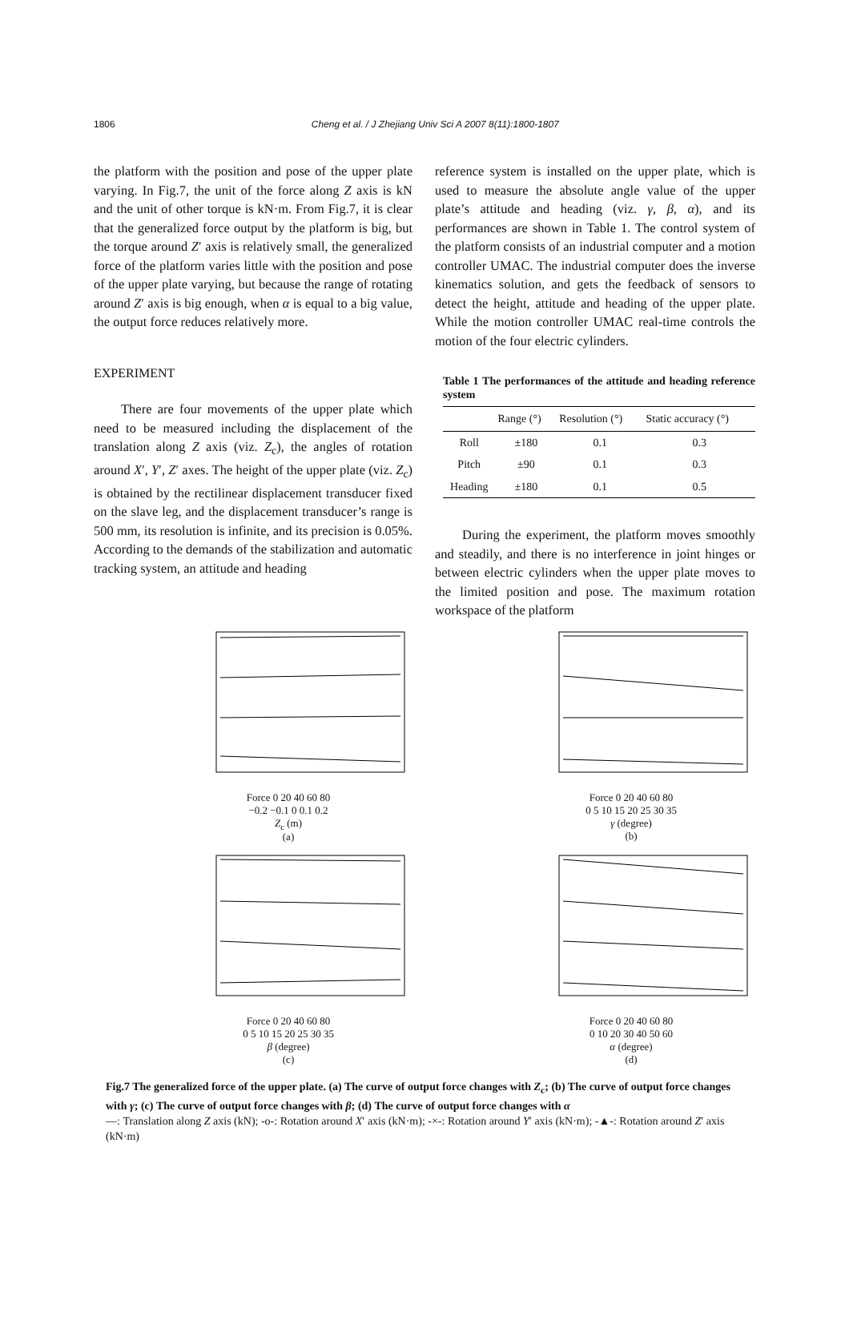1806 Cheng et al. / J Zhejiang Univ Sci A 2007 8(11):1800-1807
the platform with the position and pose of the upper plate varying. In Fig.7, the unit of the force along Z axis is kN and the unit of other torque is kN·m. From Fig.7, it is clear that the generalized force output by the platform is big, but the torque around Z′ axis is relatively small, the generalized force of the platform varies little with the position and pose of the upper plate varying, but because the range of rotating around Z′ axis is big enough, when α is equal to a big value, the output force reduces relatively more.
EXPERIMENT
There are four movements of the upper plate which need to be measured including the displacement of the translation along Z axis (viz. Z<sub>c</sub>), the angles of rotation around X′, Y′, Z′ axes. The height of the upper plate (viz. Z<sub>c</sub>) is obtained by the rectilinear displacement transducer fixed on the slave leg, and the displacement transducer’s range is 500 mm, its resolution is infinite, and its precision is 0.05%. According to the demands of the stabilization and automatic tracking system, an attitude and heading
reference system is installed on the upper plate, which is used to measure the absolute angle value of the upper plate’s attitude and heading (viz. γ, β, α), and its performances are shown in Table 1. The control system of the platform consists of an industrial computer and a motion controller UMAC. The industrial computer does the inverse kinematics solution, and gets the feedback of sensors to detect the height, attitude and heading of the upper plate. While the motion controller UMAC real-time controls the motion of the four electric cylinders.
Table 1 The performances of the attitude and heading reference system
| | Range (°) | Resolution (°) | Static accuracy (°) |
| --- | --- | --- | --- |
| Roll | ±180 | 0.1 | 0.3 |
| Pitch | ±90 | 0.1 | 0.3 |
| Heading | ±180 | 0.1 | 0.5 |
During the experiment, the platform moves smoothly and steadily, and there is no interference in joint hinges or between electric cylinders when the upper plate moves to the limited position and pose. The maximum rotation workspace of the platform
Force 0 20 40 60 80
−0.2 −0.1 0 0.1 0.2
Z<sub>c</sub> (m)
(a)
Force 0 20 40 60 80
0 5 10 15 20 25 30 35
γ (degree)
(b)
Force 0 20 40 60 80
0 5 10 15 20 25 30 35
β (degree)
(c)
Force 0 20 40 60 80
0 10 20 30 40 50 60
α (degree)
(d)
Fig.7 The generalized force of the upper plate. (a) The curve of output force changes with Z<sub>c</sub>; (b) The curve of output force changes with γ; (c) The curve of output force changes with β; (d) The curve of output force changes with α
—: Translation along Z axis (kN); -o-: Rotation around X′ axis (kN·m); -×-: Rotation around Y′ axis (kN·m); -▲-: Rotation around Z′ axis (kN·m)